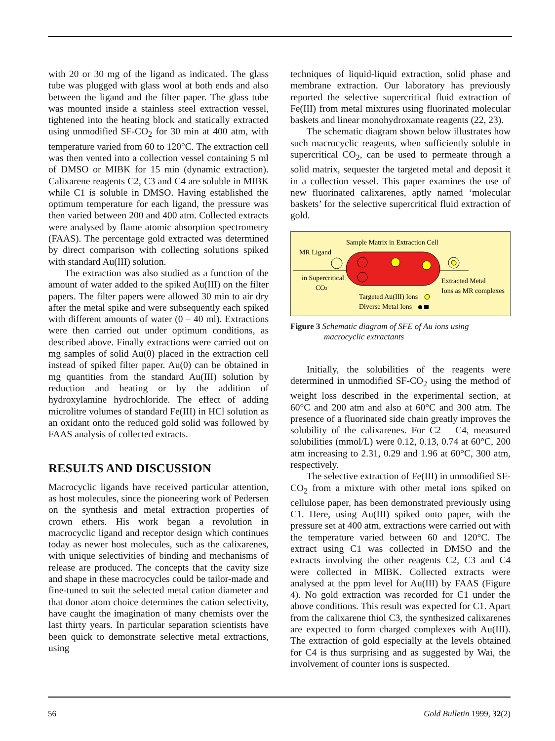with 20 or 30 mg of the ligand as indicated. The glass tube was plugged with glass wool at both ends and also between the ligand and the filter paper. The glass tube was mounted inside a stainless steel extraction vessel, tightened into the heating block and statically extracted using unmodified SF-CO<sub>2</sub> for 30 min at 400 atm, with temperature varied from 60 to 120°C. The extraction cell was then vented into a collection vessel containing 5 ml of DMSO or MIBK for 15 min (dynamic extraction). Calixarene reagents C2, C3 and C4 are soluble in MIBK while C1 is soluble in DMSO. Having established the optimum temperature for each ligand, the pressure was then varied between 200 and 400 atm. Collected extracts were analysed by flame atomic absorption spectrometry (FAAS). The percentage gold extracted was determined by direct comparison with collecting solutions spiked with standard Au(III) solution.
The extraction was also studied as a function of the amount of water added to the spiked Au(III) on the filter papers. The filter papers were allowed 30 min to air dry after the metal spike and were subsequently each spiked with different amounts of water (0 – 40 ml). Extractions were then carried out under optimum conditions, as described above. Finally extractions were carried out on mg samples of solid Au(0) placed in the extraction cell instead of spiked filter paper. Au(0) can be obtained in mg quantities from the standard Au(III) solution by reduction and heating or by the addition of hydroxylamine hydrochloride. The effect of adding microlitre volumes of standard Fe(III) in HCl solution as an oxidant onto the reduced gold solid was followed by FAAS analysis of collected extracts.
RESULTS AND DISCUSSION
Macrocyclic ligands have received particular attention, as host molecules, since the pioneering work of Pedersen on the synthesis and metal extraction properties of crown ethers. His work began a revolution in macrocyclic ligand and receptor design which continues today as newer host molecules, such as the calixarenes, with unique selectivities of binding and mechanisms of release are produced. The concepts that the cavity size and shape in these macrocycles could be tailor-made and fine-tuned to suit the selected metal cation diameter and that donor atom choice determines the cation selectivity, have caught the imagination of many chemists over the last thirty years. In particular separation scientists have been quick to demonstrate selective metal extractions, using
techniques of liquid-liquid extraction, solid phase and membrane extraction. Our laboratory has previously reported the selective supercritical fluid extraction of Fe(III) from metal mixtures using fluorinated molecular baskets and linear monohydroxamate reagents (22, 23).
The schematic diagram shown below illustrates how such macrocyclic reagents, when sufficiently soluble in supercritical CO<sub>2</sub>, can be used to permeate through a solid matrix, sequester the targeted metal and deposit it in a collection vessel. This paper examines the use of new fluorinated calixarenes, aptly named ‘molecular baskets’ for the selective supercritical fluid extraction of gold.
Sample Matrix in Extraction Cell
MR Ligand
in Supercritical
CO2
Extracted Metal
Ions as MR complexes
Targeted Au(III) Ions
Diverse Metal Ions
Figure 3 Schematic diagram of SFE of Au ions using
macrocyclic extractants
Initially, the solubilities of the reagents were determined in unmodified SF-CO<sub>2</sub> using the method of weight loss described in the experimental section, at 60°C and 200 atm and also at 60°C and 300 atm. The presence of a fluorinated side chain greatly improves the solubility of the calixarenes. For C2 – C4, measured solubilities (mmol/L) were 0.12, 0.13, 0.74 at 60°C, 200 atm increasing to 2.31, 0.29 and 1.96 at 60°C, 300 atm, respectively.
The selective extraction of Fe(III) in unmodified SF-CO<sub>2</sub> from a mixture with other metal ions spiked on cellulose paper, has been demonstrated previously using C1. Here, using Au(III) spiked onto paper, with the pressure set at 400 atm, extractions were carried out with the temperature varied between 60 and 120°C. The extract using C1 was collected in DMSO and the extracts involving the other reagents C2, C3 and C4 were collected in MIBK. Collected extracts were analysed at the ppm level for Au(III) by FAAS (Figure 4). No gold extraction was recorded for C1 under the above conditions. This result was expected for C1. Apart from the calixarene thiol C3, the synthesized calixarenes are expected to form charged complexes with Au(III). The extraction of gold especially at the levels obtained for C4 is thus surprising and as suggested by Wai, the involvement of counter ions is suspected.
56 Gold Bulletin 1999, 32(2)